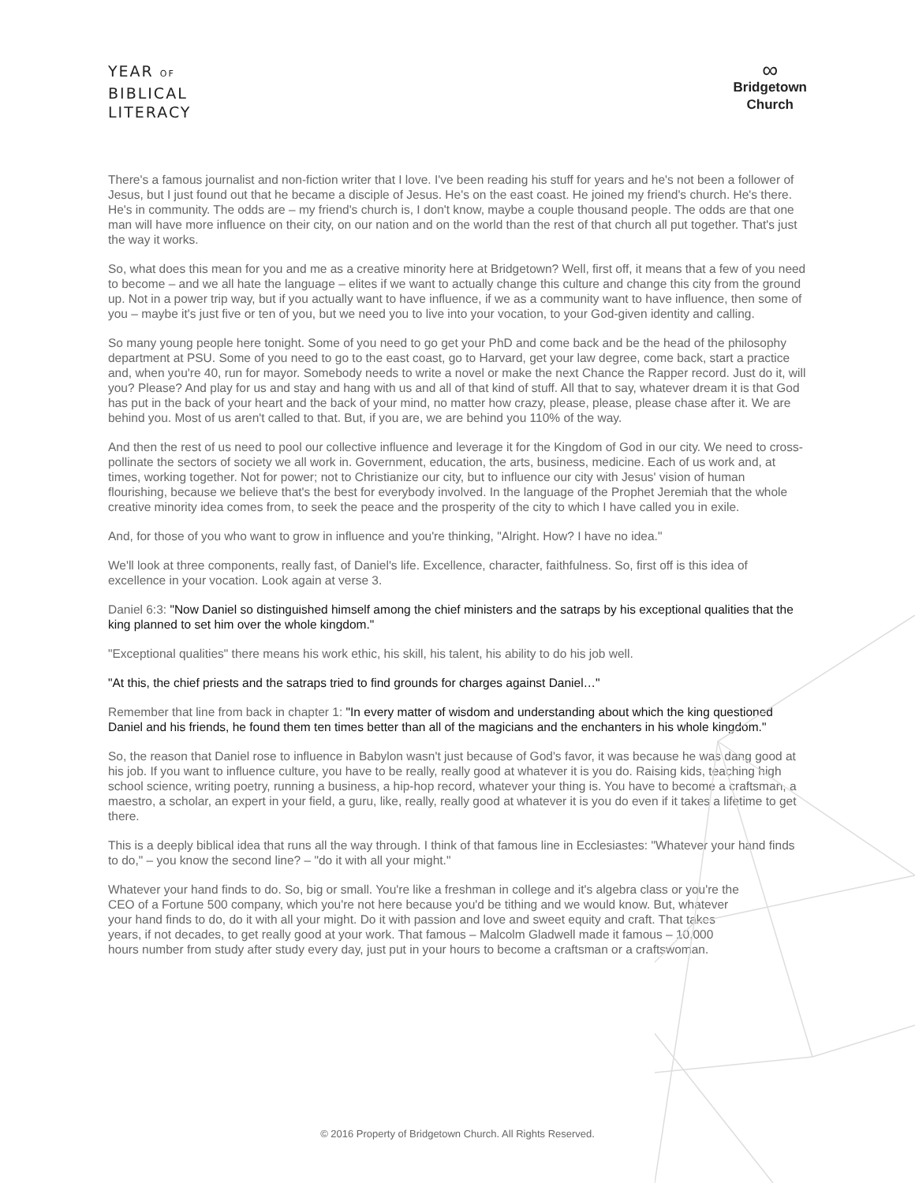YEAR OF
BIBLICAL
LITERACY
∞
Bridgetown
Church
There's a famous journalist and non-fiction writer that I love. I've been reading his stuff for years and he's not been a follower of Jesus, but I just found out that he became a disciple of Jesus. He's on the east coast. He joined my friend's church. He's there. He's in community. The odds are – my friend's church is, I don't know, maybe a couple thousand people. The odds are that one man will have more influence on their city, on our nation and on the world than the rest of that church all put together. That's just the way it works.
So, what does this mean for you and me as a creative minority here at Bridgetown? Well, first off, it means that a few of you need to become – and we all hate the language – elites if we want to actually change this culture and change this city from the ground up. Not in a power trip way, but if you actually want to have influence, if we as a community want to have influence, then some of you – maybe it's just five or ten of you, but we need you to live into your vocation, to your God-given identity and calling.
So many young people here tonight. Some of you need to go get your PhD and come back and be the head of the philosophy department at PSU. Some of you need to go to the east coast, go to Harvard, get your law degree, come back, start a practice and, when you're 40, run for mayor. Somebody needs to write a novel or make the next Chance the Rapper record. Just do it, will you? Please? And play for us and stay and hang with us and all of that kind of stuff. All that to say, whatever dream it is that God has put in the back of your heart and the back of your mind, no matter how crazy, please, please, please chase after it. We are behind you. Most of us aren't called to that. But, if you are, we are behind you 110% of the way.
And then the rest of us need to pool our collective influence and leverage it for the Kingdom of God in our city. We need to cross-pollinate the sectors of society we all work in. Government, education, the arts, business, medicine. Each of us work and, at times, working together. Not for power; not to Christianize our city, but to influence our city with Jesus' vision of human flourishing, because we believe that's the best for everybody involved. In the language of the Prophet Jeremiah that the whole creative minority idea comes from, to seek the peace and the prosperity of the city to which I have called you in exile.
And, for those of you who want to grow in influence and you're thinking, "Alright. How? I have no idea."
We'll look at three components, really fast, of Daniel's life. Excellence, character, faithfulness. So, first off is this idea of excellence in your vocation. Look again at verse 3.
Daniel 6:3: "Now Daniel so distinguished himself among the chief ministers and the satraps by his exceptional qualities that the king planned to set him over the whole kingdom."
"Exceptional qualities" there means his work ethic, his skill, his talent, his ability to do his job well.
"At this, the chief priests and the satraps tried to find grounds for charges against Daniel…"
Remember that line from back in chapter 1: "In every matter of wisdom and understanding about which the king questioned Daniel and his friends, he found them ten times better than all of the magicians and the enchanters in his whole kingdom."
So, the reason that Daniel rose to influence in Babylon wasn't just because of God's favor, it was because he was dang good at his job. If you want to influence culture, you have to be really, really good at whatever it is you do. Raising kids, teaching high school science, writing poetry, running a business, a hip-hop record, whatever your thing is. You have to become a craftsman, a maestro, a scholar, an expert in your field, a guru, like, really, really good at whatever it is you do even if it takes a lifetime to get there.
This is a deeply biblical idea that runs all the way through. I think of that famous line in Ecclesiastes: "Whatever your hand finds to do," – you know the second line? – "do it with all your might."
Whatever your hand finds to do. So, big or small. You're like a freshman in college and it's algebra class or you're the CEO of a Fortune 500 company, which you're not here because you'd be tithing and we would know. But, whatever your hand finds to do, do it with all your might. Do it with passion and love and sweet equity and craft. That takes years, if not decades, to get really good at your work. That famous – Malcolm Gladwell made it famous – 10,000 hours number from study after study every day, just put in your hours to become a craftsman or a craftswoman.
© 2016 Property of Bridgetown Church. All Rights Reserved.